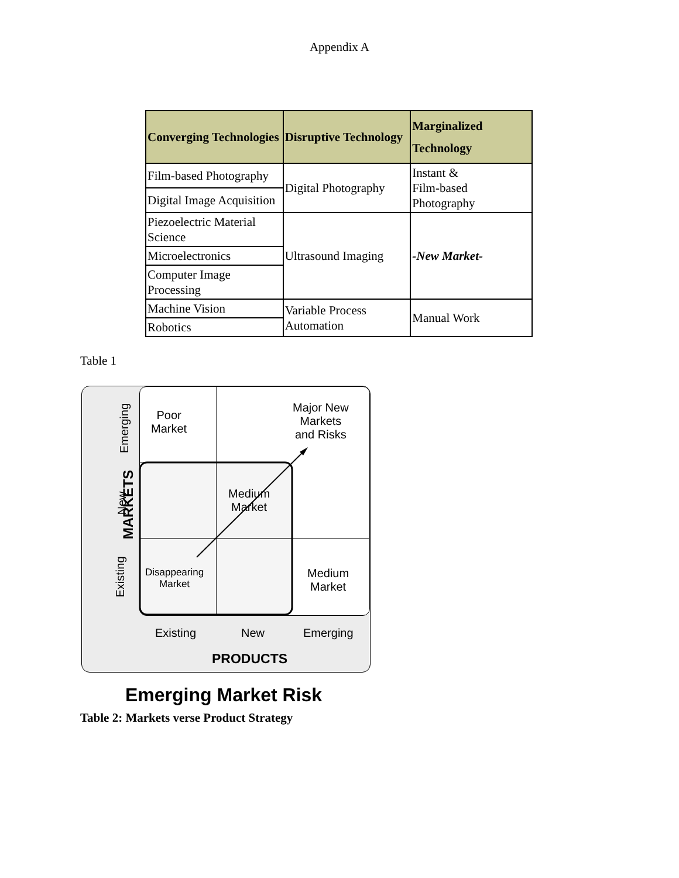Appendix A
| Converging Technologies | Disruptive Technology | Marginalized Technology |
| --- | --- | --- |
| Film-based Photography | Digital Photography | Instant & Film-based Photography |
| Digital Image Acquisition | | |
| Piezoelectric Material Science | Ultrasound Imaging | -New Market- |
| Microelectronics | | |
| Computer Image Processing | | |
| Machine Vision | Variable Process Automation | Manual Work |
| Robotics | | |
Table 1
Poor
Market
Major New
Markets
and Risks
Medium
Market
Disappearing
Market
Medium
Market
MARKETS
Emerging
New
Existing
Existing New Emerging
PRODUCTS
Emerging Market Risk
Table 2: Markets verse Product Strategy